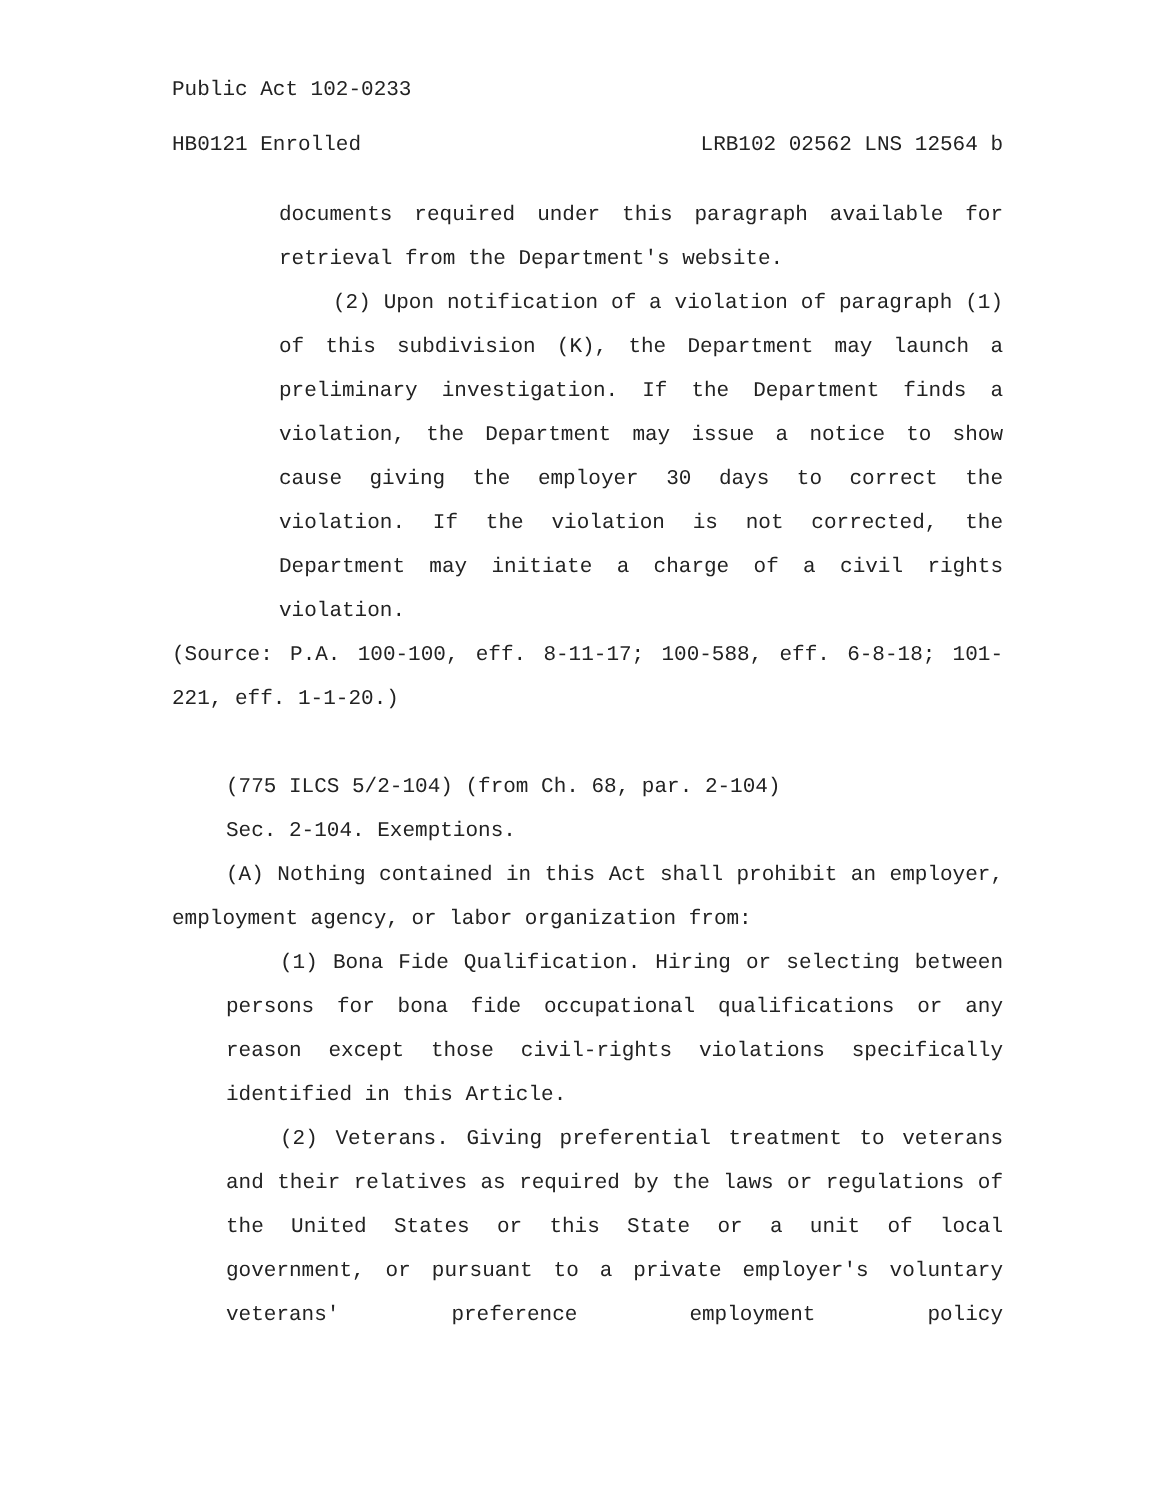Public Act 102-0233
HB0121 Enrolled LRB102 02562 LNS 12564 b
documents required under this paragraph available for retrieval from the Department's website.
(2) Upon notification of a violation of paragraph (1) of this subdivision (K), the Department may launch a preliminary investigation. If the Department finds a violation, the Department may issue a notice to show cause giving the employer 30 days to correct the violation. If the violation is not corrected, the Department may initiate a charge of a civil rights violation.
(Source: P.A. 100-100, eff. 8-11-17; 100-588, eff. 6-8-18; 101-221, eff. 1-1-20.)
(775 ILCS 5/2-104) (from Ch. 68, par. 2-104)
Sec. 2-104. Exemptions.
(A) Nothing contained in this Act shall prohibit an employer, employment agency, or labor organization from:
(1) Bona Fide Qualification. Hiring or selecting between persons for bona fide occupational qualifications or any reason except those civil-rights violations specifically identified in this Article.
(2) Veterans. Giving preferential treatment to veterans and their relatives as required by the laws or regulations of the United States or this State or a unit of local government, or pursuant to a private employer's voluntary veterans' preference employment policy